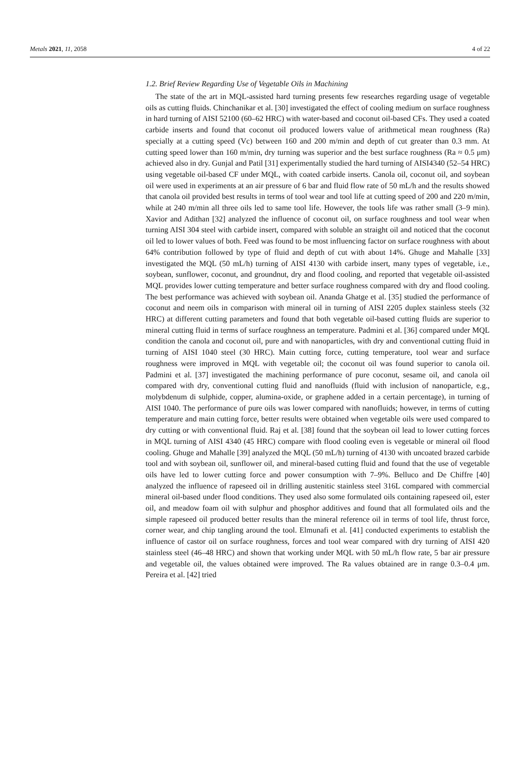Metals 2021, 11, 2058 4 of 22
1.2. Brief Review Regarding Use of Vegetable Oils in Machining
The state of the art in MQL-assisted hard turning presents few researches regarding usage of vegetable oils as cutting fluids. Chinchanikar et al. [30] investigated the effect of cooling medium on surface roughness in hard turning of AISI 52100 (60–62 HRC) with water-based and coconut oil-based CFs. They used a coated carbide inserts and found that coconut oil produced lowers value of arithmetical mean roughness (Ra) specially at a cutting speed (Vc) between 160 and 200 m/min and depth of cut greater than 0.3 mm. At cutting speed lower than 160 m/min, dry turning was superior and the best surface roughness (Ra ≈ 0.5 μm) achieved also in dry. Gunjal and Patil [31] experimentally studied the hard turning of AISI4340 (52–54 HRC) using vegetable oil-based CF under MQL, with coated carbide inserts. Canola oil, coconut oil, and soybean oil were used in experiments at an air pressure of 6 bar and fluid flow rate of 50 mL/h and the results showed that canola oil provided best results in terms of tool wear and tool life at cutting speed of 200 and 220 m/min, while at 240 m/min all three oils led to same tool life. However, the tools life was rather small (3–9 min). Xavior and Adithan [32] analyzed the influence of coconut oil, on surface roughness and tool wear when turning AISI 304 steel with carbide insert, compared with soluble an straight oil and noticed that the coconut oil led to lower values of both. Feed was found to be most influencing factor on surface roughness with about 64% contribution followed by type of fluid and depth of cut with about 14%. Ghuge and Mahalle [33] investigated the MQL (50 mL/h) turning of AISI 4130 with carbide insert, many types of vegetable, i.e., soybean, sunflower, coconut, and groundnut, dry and flood cooling, and reported that vegetable oil-assisted MQL provides lower cutting temperature and better surface roughness compared with dry and flood cooling. The best performance was achieved with soybean oil. Ananda Ghatge et al. [35] studied the performance of coconut and neem oils in comparison with mineral oil in turning of AISI 2205 duplex stainless steels (32 HRC) at different cutting parameters and found that both vegetable oil-based cutting fluids are superior to mineral cutting fluid in terms of surface roughness an temperature. Padmini et al. [36] compared under MQL condition the canola and coconut oil, pure and with nanoparticles, with dry and conventional cutting fluid in turning of AISI 1040 steel (30 HRC). Main cutting force, cutting temperature, tool wear and surface roughness were improved in MQL with vegetable oil; the coconut oil was found superior to canola oil. Padmini et al. [37] investigated the machining performance of pure coconut, sesame oil, and canola oil compared with dry, conventional cutting fluid and nanofluids (fluid with inclusion of nanoparticle, e.g., molybdenum di sulphide, copper, alumina-oxide, or graphene added in a certain percentage), in turning of AISI 1040. The performance of pure oils was lower compared with nanofluids; however, in terms of cutting temperature and main cutting force, better results were obtained when vegetable oils were used compared to dry cutting or with conventional fluid. Raj et al. [38] found that the soybean oil lead to lower cutting forces in MQL turning of AISI 4340 (45 HRC) compare with flood cooling even is vegetable or mineral oil flood cooling. Ghuge and Mahalle [39] analyzed the MQL (50 mL/h) turning of 4130 with uncoated brazed carbide tool and with soybean oil, sunflower oil, and mineral-based cutting fluid and found that the use of vegetable oils have led to lower cutting force and power consumption with 7–9%. Belluco and De Chiffre [40] analyzed the influence of rapeseed oil in drilling austenitic stainless steel 316L compared with commercial mineral oil-based under flood conditions. They used also some formulated oils containing rapeseed oil, ester oil, and meadow foam oil with sulphur and phosphor additives and found that all formulated oils and the simple rapeseed oil produced better results than the mineral reference oil in terms of tool life, thrust force, corner wear, and chip tangling around the tool. Elmunafi et al. [41] conducted experiments to establish the influence of castor oil on surface roughness, forces and tool wear compared with dry turning of AISI 420 stainless steel (46–48 HRC) and shown that working under MQL with 50 mL/h flow rate, 5 bar air pressure and vegetable oil, the values obtained were improved. The Ra values obtained are in range 0.3–0.4 μm. Pereira et al. [42] tried